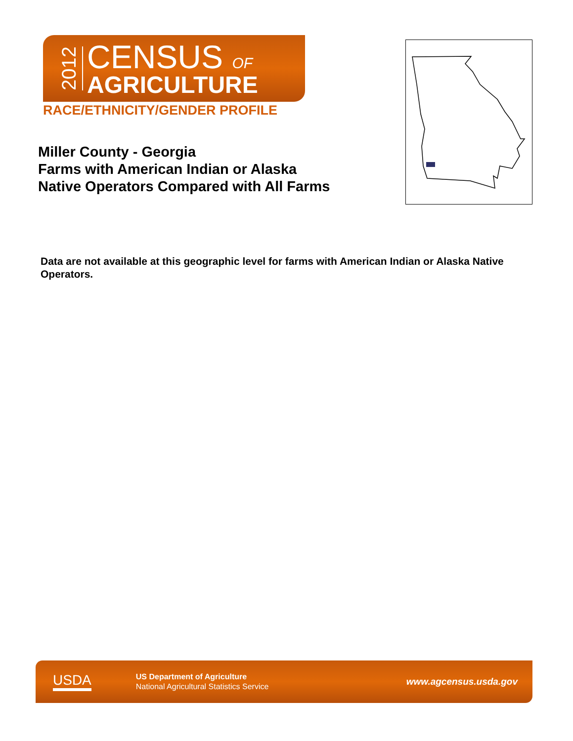2012
CENSUS OF
AGRICULTURE
RACE/ETHNICITY/GENDER PROFILE
Miller County - Georgia
Farms with American Indian or Alaska Native Operators Compared with All Farms
Data are not available at this geographic level for farms with American Indian or Alaska Native Operators.
USDA
US Department of Agriculture
National Agricultural Statistics Service
www.agcensus.usda.gov